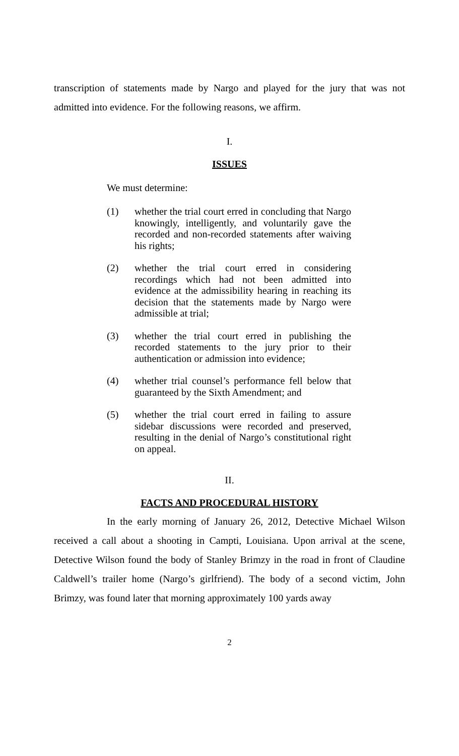transcription of statements made by Nargo and played for the jury that was not admitted into evidence. For the following reasons, we affirm.
I.
ISSUES
We must determine:
(1) whether the trial court erred in concluding that Nargo knowingly, intelligently, and voluntarily gave the recorded and non-recorded statements after waiving his rights;
(2) whether the trial court erred in considering recordings which had not been admitted into evidence at the admissibility hearing in reaching its decision that the statements made by Nargo were admissible at trial;
(3) whether the trial court erred in publishing the recorded statements to the jury prior to their authentication or admission into evidence;
(4) whether trial counsel’s performance fell below that guaranteed by the Sixth Amendment; and
(5) whether the trial court erred in failing to assure sidebar discussions were recorded and preserved, resulting in the denial of Nargo’s constitutional right on appeal.
II.
FACTS AND PROCEDURAL HISTORY
In the early morning of January 26, 2012, Detective Michael Wilson received a call about a shooting in Campti, Louisiana. Upon arrival at the scene, Detective Wilson found the body of Stanley Brimzy in the road in front of Claudine Caldwell’s trailer home (Nargo’s girlfriend). The body of a second victim, John Brimzy, was found later that morning approximately 100 yards away
2